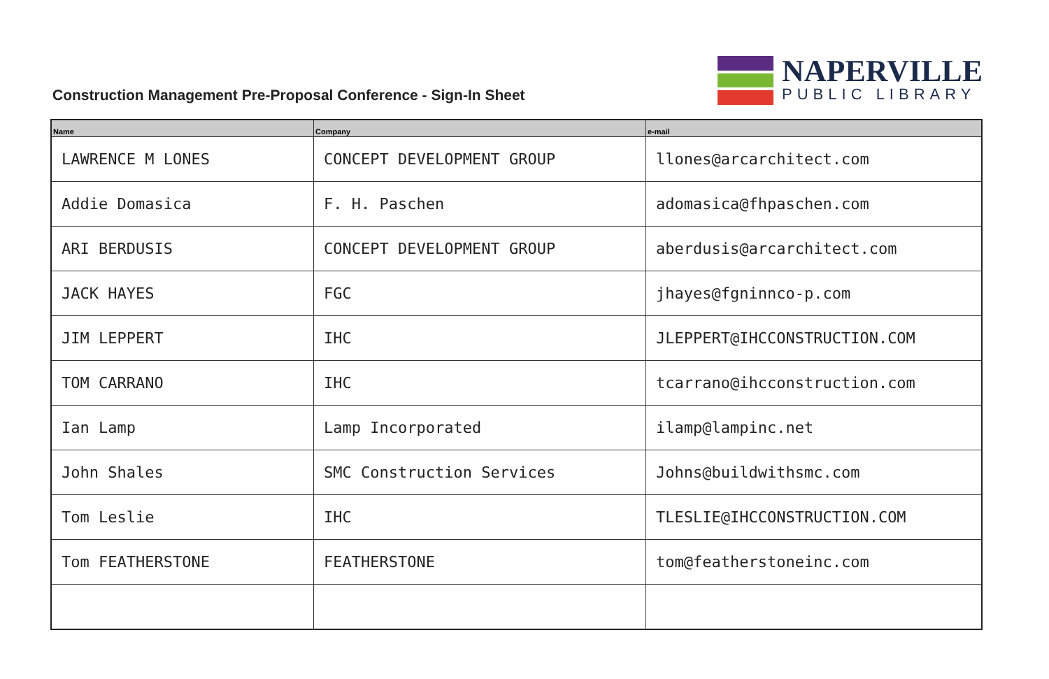Construction Management Pre-Proposal Conference - Sign-In Sheet
NAPERVILLE
PUBLIC LIBRARY
| Name | Company | e-mail |
| --- | --- | --- |
| LAWRENCE M LONES | CONCEPT DEVELOPMENT GROUP | llones@arcarchitect.com |
| Addie Domasica | F. H. Paschen | adomasica@fhpaschen.com |
| ARI BERDUSIS | CONCEPT DEVELOPMENT GROUP | aberdusis@arcarchitect.com |
| JACK HAYES | FGC | jhayes@fgninnco-p.com |
| JIM LEPPERT | IHC | JLEPPERT@IHCCONSTRUCTION.COM |
| TOM CARRANO | IHC | tcarrano@ihcconstruction.com |
| Ian Lamp | Lamp Incorporated | ilamp@lampinc.net |
| John Shales | SMC Construction Services | Johns@buildwithsmc.com |
| Tom Leslie | IHC | TLESLIE@IHCCONSTRUCTION.COM |
| Tom FEATHERSTONE | FEATHERSTONE | tom@featherstoneinc.com |